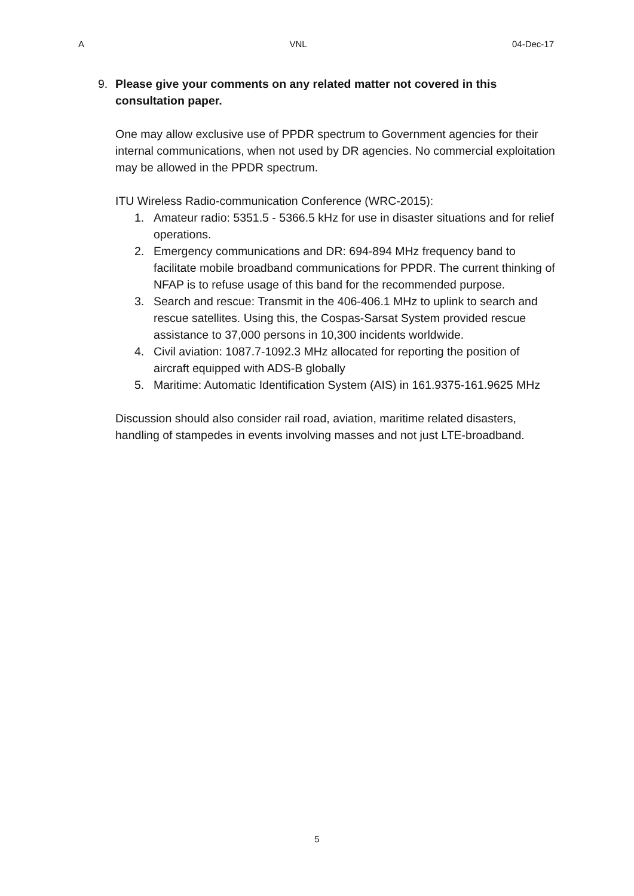A VNL 04-Dec-17
9. Please give your comments on any related matter not covered in this consultation paper.
One may allow exclusive use of PPDR spectrum to Government agencies for their internal communications, when not used by DR agencies. No commercial exploitation may be allowed in the PPDR spectrum.
ITU Wireless Radio-communication Conference (WRC-2015):
1. Amateur radio: 5351.5 - 5366.5 kHz for use in disaster situations and for relief operations.
2. Emergency communications and DR: 694-894 MHz frequency band to facilitate mobile broadband communications for PPDR. The current thinking of NFAP is to refuse usage of this band for the recommended purpose.
3. Search and rescue: Transmit in the 406-406.1 MHz to uplink to search and rescue satellites. Using this, the Cospas-Sarsat System provided rescue assistance to 37,000 persons in 10,300 incidents worldwide.
4. Civil aviation: 1087.7-1092.3 MHz allocated for reporting the position of aircraft equipped with ADS-B globally
5. Maritime: Automatic Identification System (AIS) in 161.9375-161.9625 MHz
Discussion should also consider rail road, aviation, maritime related disasters, handling of stampedes in events involving masses and not just LTE-broadband.
5